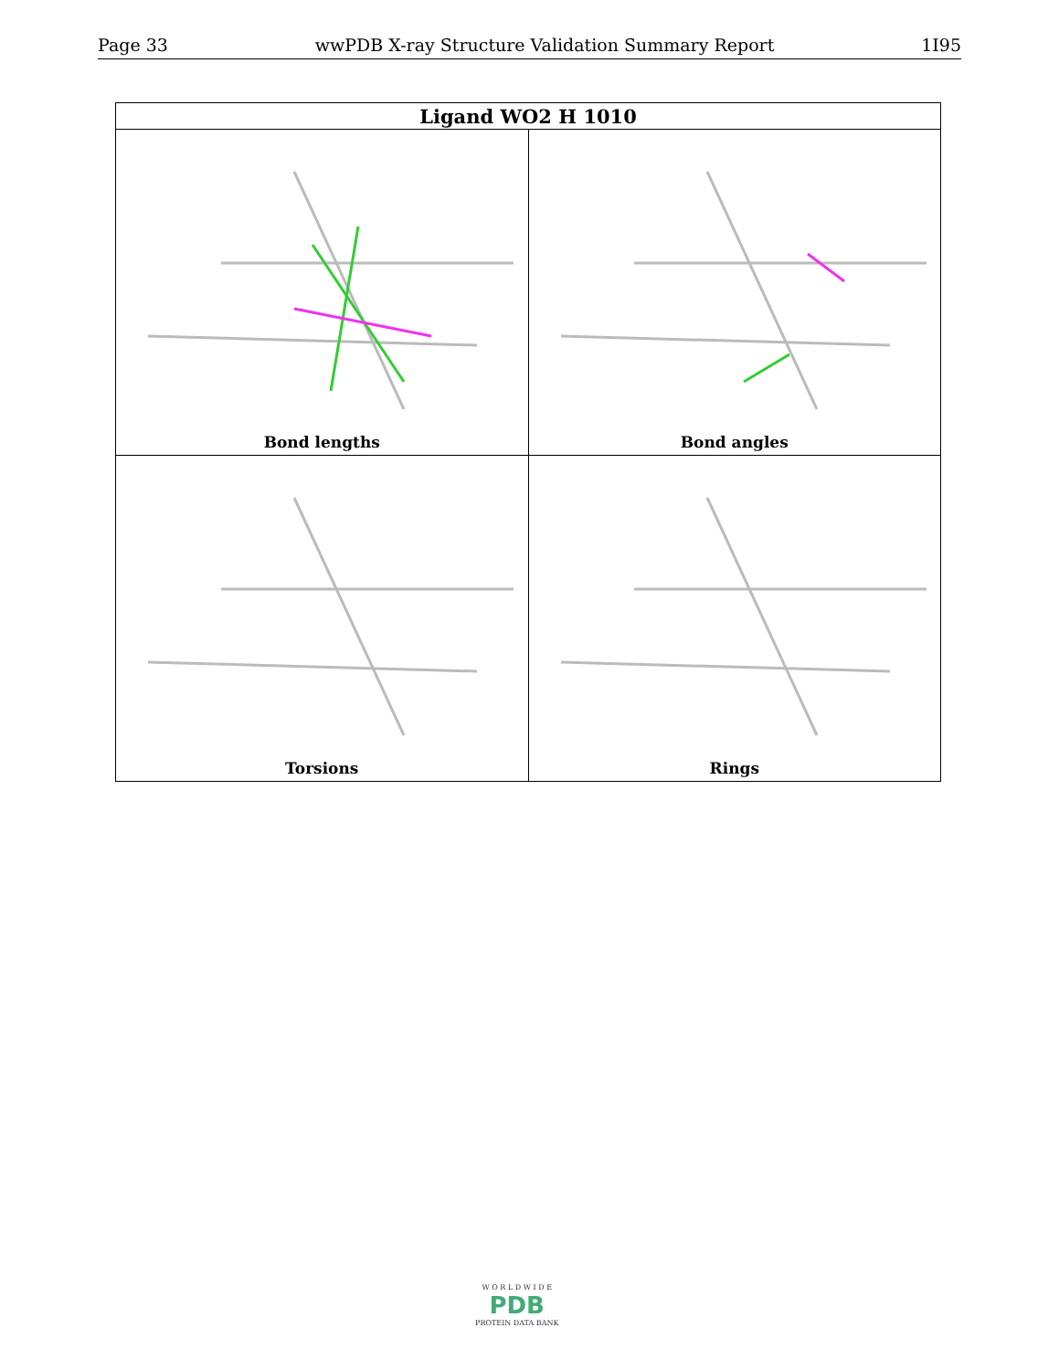Page 33 wwPDB X-ray Structure Validation Summary Report 1I95
| Ligand WO2 H 1010 | |
| --- | --- |
| Bond lengths | Bond angles |
| Torsions | Rings |
W O R L D W I D E
PDB
PROTEIN DATA BANK